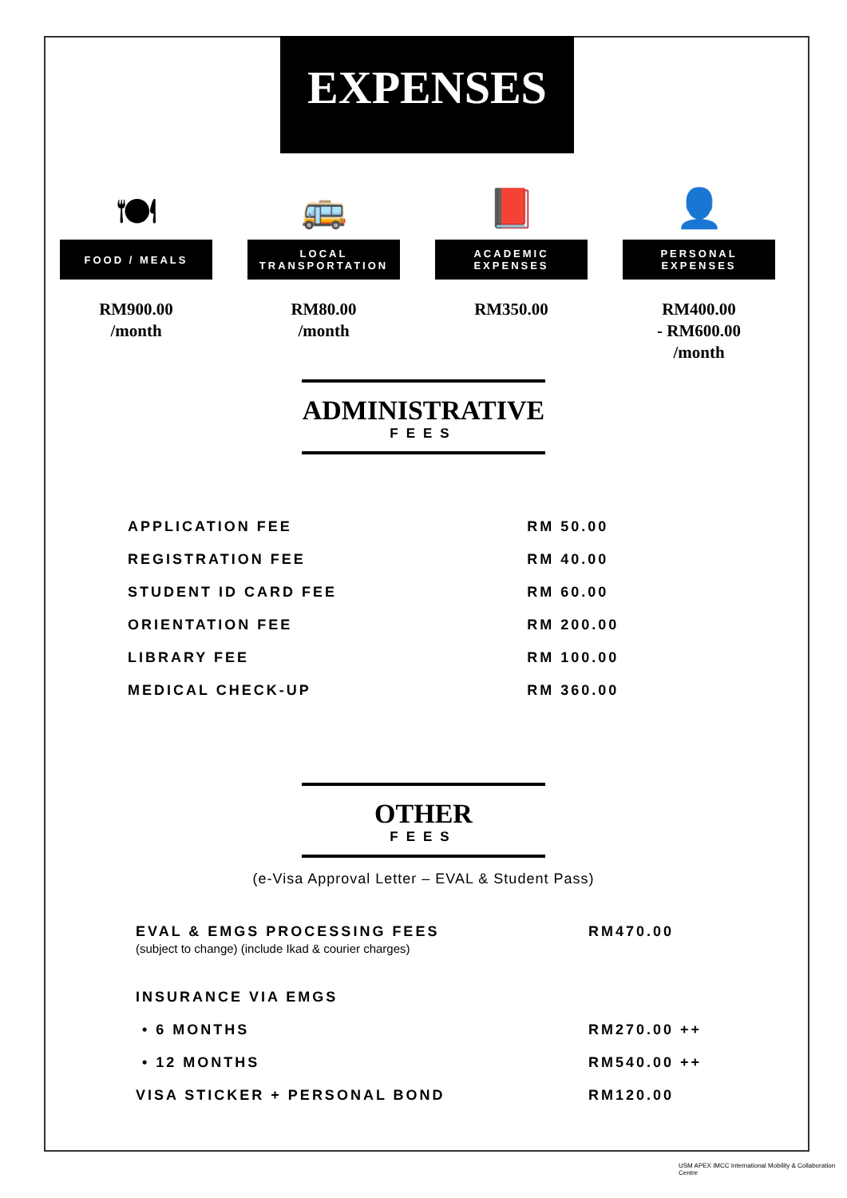EXPENSES
🍽
FOOD / MEALS
RM900.00
/month
🚌
LOCAL
TRANSPORTATION
RM80.00
/month
📕
ACADEMIC
EXPENSES
RM350.00
👤
PERSONAL
EXPENSES
RM400.00
- RM600.00
/month
ADMINISTRATIVE
FEES
| APPLICATION FEE | RM 50.00 |
| REGISTRATION FEE | RM 40.00 |
| STUDENT ID CARD FEE | RM 60.00 |
| ORIENTATION FEE | RM 200.00 |
| LIBRARY FEE | RM 100.00 |
| MEDICAL CHECK-UP | RM 360.00 |
OTHER
FEES
(e-Visa Approval Letter – EVAL & Student Pass)
| EVAL & EMGS PROCESSING FEES (subject to change) (include Ikad & courier charges) | RM470.00 |
| INSURANCE VIA EMGS | |
| • 6 MONTHS | RM270.00 ++ |
| • 12 MONTHS | RM540.00 ++ |
| VISA STICKER + PERSONAL BOND | RM120.00 |
USM APEX IMCC International Mobility & Collaboration Centre